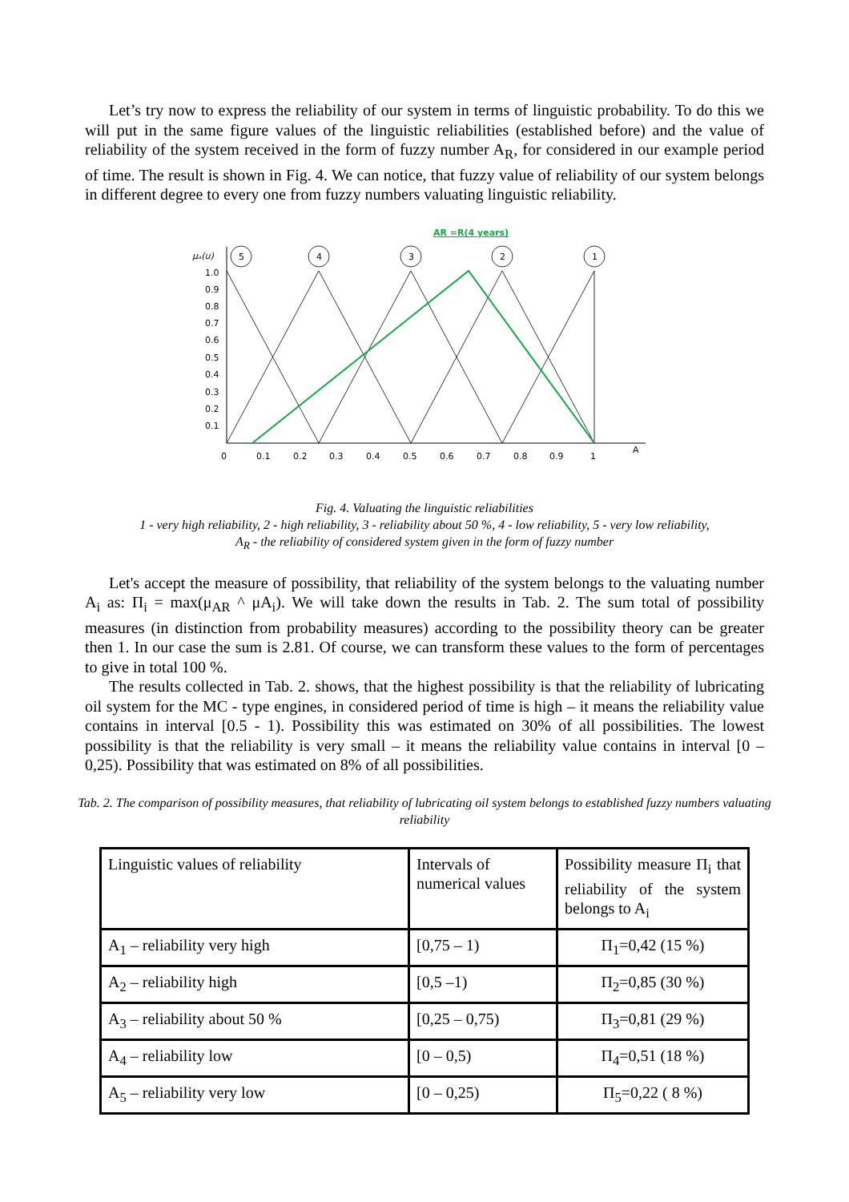Let’s try now to express the reliability of our system in terms of linguistic probability. To do this we will put in the same figure values of the linguistic reliabilities (established before) and the value of reliability of the system received in the form of fuzzy number A<sub>R</sub>, for considered in our example period of time. The result is shown in Fig. 4. We can notice, that fuzzy value of reliability of our system belongs in different degree to every one from fuzzy numbers valuating linguistic reliability.
AR =R(4 years)
μₐ(u)
A
1.0
0.9
0.8
0.7
0.6
0.5
0.4
0.3
0.2
0.1
0
0.1
0.2
0.3
0.4
0.5
0.6
0.7
0.8
0.9
1
5
4
3
2
1
Fig. 4. Valuating the linguistic reliabilities
1 - very high reliability, 2 - high reliability, 3 - reliability about 50 %, 4 - low reliability, 5 - very low reliability,
A<sub>R</sub> - the reliability of considered system given in the form of fuzzy number
Let's accept the measure of possibility, that reliability of the system belongs to the valuating number A<sub>i</sub> as: Π<sub>i</sub> = max(μ<sub>AR</sub> ^ μA<sub>i</sub>). We will take down the results in Tab. 2. The sum total of possibility measures (in distinction from probability measures) according to the possibility theory can be greater then 1. In our case the sum is 2.81. Of course, we can transform these values to the form of percentages to give in total 100 %.
The results collected in Tab. 2. shows, that the highest possibility is that the reliability of lubricating oil system for the MC - type engines, in considered period of time is high – it means the reliability value contains in interval [0.5 - 1). Possibility this was estimated on 30% of all possibilities. The lowest possibility is that the reliability is very small – it means the reliability value contains in interval [0 – 0,25). Possibility that was estimated on 8% of all possibilities.
Tab. 2. The comparison of possibility measures, that reliability of lubricating oil system belongs to established fuzzy numbers valuating reliability
| Linguistic values of reliability | Intervals of numerical values | Possibility measure Π<sub>i</sub> that reliability of the system belongs to A<sub>i</sub> |
| --- | --- | --- |
| A<sub>1</sub> – reliability very high | [0,75 – 1) | Π<sub>1</sub>=0,42 (15 %) |
| A<sub>2</sub> – reliability high | [0,5 –1) | Π<sub>2</sub>=0,85 (30 %) |
| A<sub>3</sub> – reliability about 50 % | [0,25 – 0,75) | Π<sub>3</sub>=0,81 (29 %) |
| A<sub>4</sub> – reliability low | [0 – 0,5) | Π<sub>4</sub>=0,51 (18 %) |
| A<sub>5</sub> – reliability very low | [0 – 0,25) | Π<sub>5</sub>=0,22 ( 8 %) |